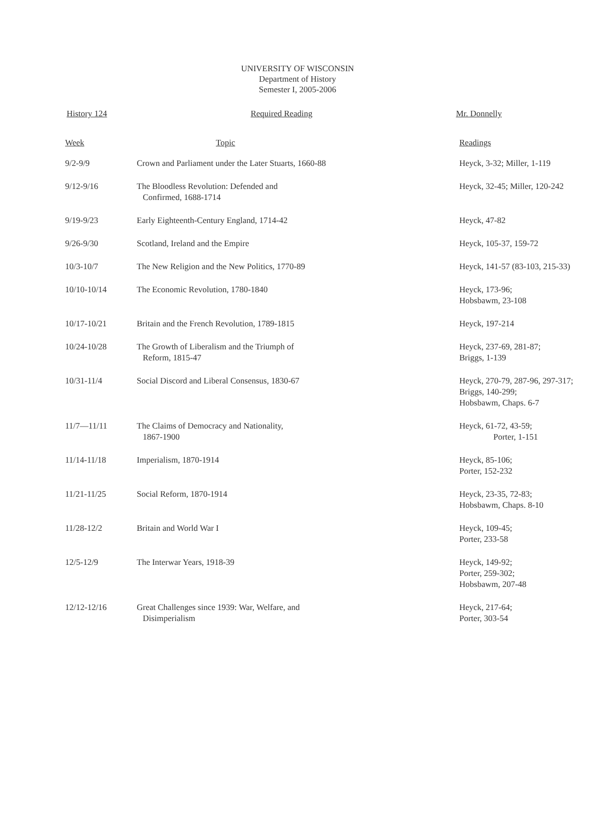UNIVERSITY OF WISCONSIN
Department of History
Semester I, 2005-2006
History 124 Required Reading Mr. Donnelly
| Week | Topic | Readings |
| --- | --- | --- |
| 9/2-9/9 | Crown and Parliament under the Later Stuarts, 1660-88 | Heyck, 3-32; Miller, 1-119 |
| 9/12-9/16 | The Bloodless Revolution: Defended and Confirmed, 1688-1714 | Heyck, 32-45; Miller, 120-242 |
| 9/19-9/23 | Early Eighteenth-Century England, 1714-42 | Heyck, 47-82 |
| 9/26-9/30 | Scotland, Ireland and the Empire | Heyck, 105-37, 159-72 |
| 10/3-10/7 | The New Religion and the New Politics, 1770-89 | Heyck, 141-57 (83-103, 215-33) |
| 10/10-10/14 | The Economic Revolution, 1780-1840 | Heyck, 173-96; Hobsbawm, 23-108 |
| 10/17-10/21 | Britain and the French Revolution, 1789-1815 | Heyck, 197-214 |
| 10/24-10/28 | The Growth of Liberalism and the Triumph of Reform, 1815-47 | Heyck, 237-69, 281-87; Briggs, 1-139 |
| 10/31-11/4 | Social Discord and Liberal Consensus, 1830-67 | Heyck, 270-79, 287-96, 297-317; Briggs, 140-299; Hobsbawm, Chaps. 6-7 |
| 11/7—11/11 | The Claims of Democracy and Nationality, 1867-1900 | Heyck, 61-72, 43-59; Porter, 1-151 |
| 11/14-11/18 | Imperialism, 1870-1914 | Heyck, 85-106; Porter, 152-232 |
| 11/21-11/25 | Social Reform, 1870-1914 | Heyck, 23-35, 72-83; Hobsbawm, Chaps. 8-10 |
| 11/28-12/2 | Britain and World War I | Heyck, 109-45; Porter, 233-58 |
| 12/5-12/9 | The Interwar Years, 1918-39 | Heyck, 149-92; Porter, 259-302; Hobsbawm, 207-48 |
| 12/12-12/16 | Great Challenges since 1939: War, Welfare, and Disimperialism | Heyck, 217-64; Porter, 303-54 |